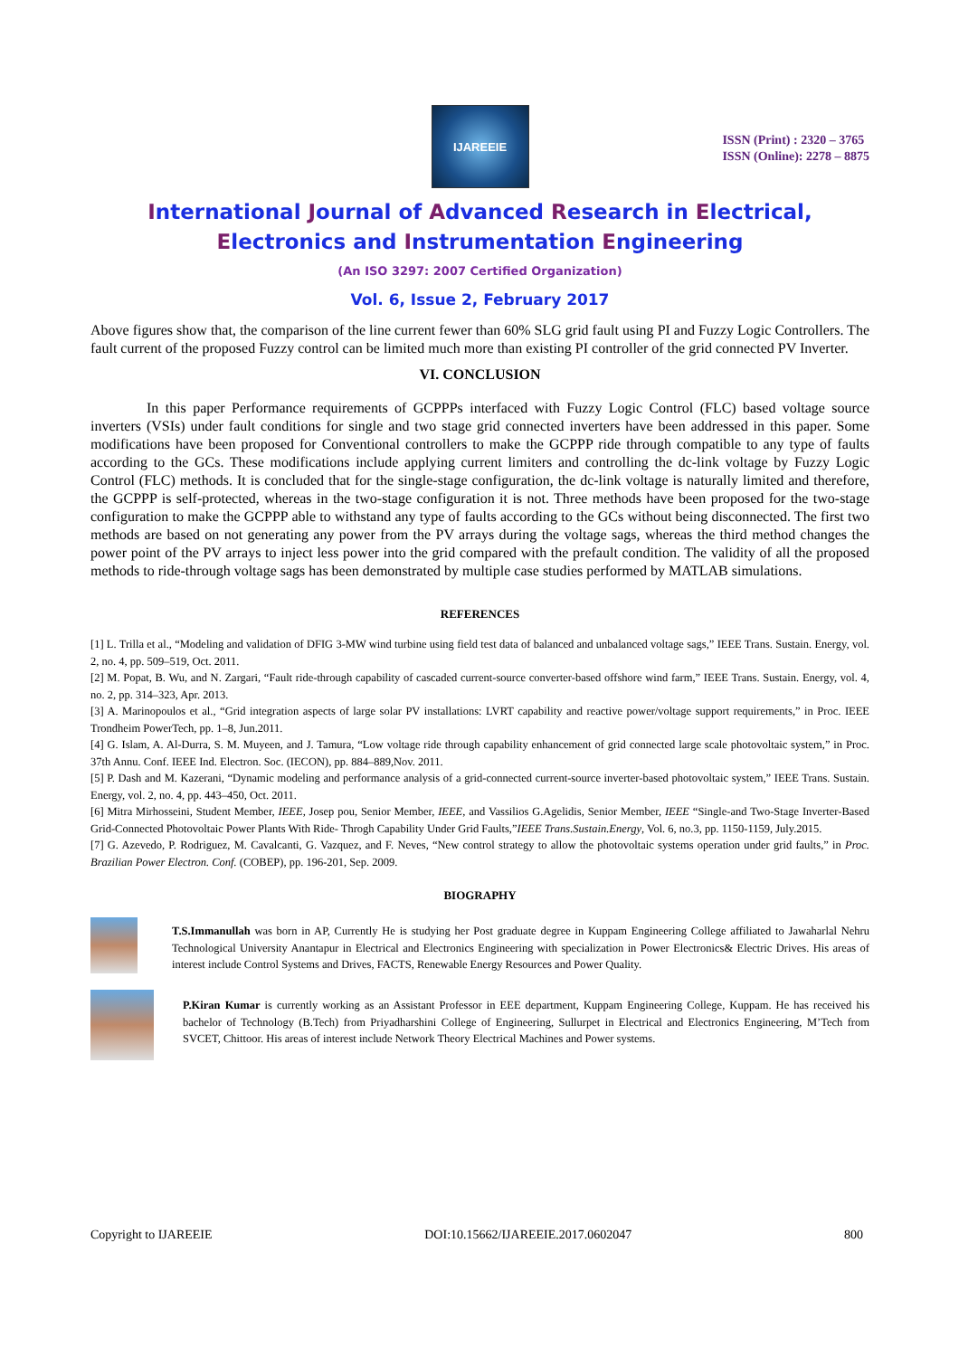IJAREEIE
ISSN (Print) : 2320 – 3765
ISSN (Online): 2278 – 8875
International Journal of Advanced Research in Electrical,
Electronics and Instrumentation Engineering
(An ISO 3297: 2007 Certified Organization)
Vol. 6, Issue 2, February 2017
Above figures show that, the comparison of the line current fewer than 60% SLG grid fault using PI and Fuzzy Logic Controllers. The fault current of the proposed Fuzzy control can be limited much more than existing PI controller of the grid connected PV Inverter.
VI. CONCLUSION
In this paper Performance requirements of GCPPPs interfaced with Fuzzy Logic Control (FLC) based voltage source inverters (VSIs) under fault conditions for single and two stage grid connected inverters have been addressed in this paper. Some modifications have been proposed for Conventional controllers to make the GCPPP ride through compatible to any type of faults according to the GCs. These modifications include applying current limiters and controlling the dc-link voltage by Fuzzy Logic Control (FLC) methods. It is concluded that for the single-stage configuration, the dc-link voltage is naturally limited and therefore, the GCPPP is self-protected, whereas in the two-stage configuration it is not. Three methods have been proposed for the two-stage configuration to make the GCPPP able to withstand any type of faults according to the GCs without being disconnected. The first two methods are based on not generating any power from the PV arrays during the voltage sags, whereas the third method changes the power point of the PV arrays to inject less power into the grid compared with the prefault condition. The validity of all the proposed methods to ride-through voltage sags has been demonstrated by multiple case studies performed by MATLAB simulations.
REFERENCES
[1] L. Trilla et al., “Modeling and validation of DFIG 3-MW wind turbine using field test data of balanced and unbalanced voltage sags,” IEEE Trans. Sustain. Energy, vol. 2, no. 4, pp. 509–519, Oct. 2011.
[2] M. Popat, B. Wu, and N. Zargari, “Fault ride-through capability of cascaded current-source converter-based offshore wind farm,” IEEE Trans. Sustain. Energy, vol. 4, no. 2, pp. 314–323, Apr. 2013.
[3] A. Marinopoulos et al., “Grid integration aspects of large solar PV installations: LVRT capability and reactive power/voltage support requirements,” in Proc. IEEE Trondheim PowerTech, pp. 1–8, Jun.2011.
[4] G. Islam, A. Al-Durra, S. M. Muyeen, and J. Tamura, “Low voltage ride through capability enhancement of grid connected large scale photovoltaic system,” in Proc. 37th Annu. Conf. IEEE Ind. Electron. Soc. (IECON), pp. 884–889,Nov. 2011.
[5] P. Dash and M. Kazerani, “Dynamic modeling and performance analysis of a grid-connected current-source inverter-based photovoltaic system,” IEEE Trans. Sustain. Energy, vol. 2, no. 4, pp. 443–450, Oct. 2011.
[6] Mitra Mirhosseini, Student Member, IEEE, Josep pou, Senior Member, IEEE, and Vassilios G.Agelidis, Senior Member, IEEE “Single-and Two-Stage Inverter-Based Grid-Connected Photovoltaic Power Plants With Ride- Throgh Capability Under Grid Faults,”IEEE Trans.Sustain.Energy, Vol. 6, no.3, pp. 1150-1159, July.2015.
[7] G. Azevedo, P. Rodriguez, M. Cavalcanti, G. Vazquez, and F. Neves, “New control strategy to allow the photovoltaic systems operation under grid faults,” in Proc. Brazilian Power Electron. Conf. (COBEP), pp. 196-201, Sep. 2009.
BIOGRAPHY
T.S.Immanullah was born in AP, Currently He is studying her Post graduate degree in Kuppam Engineering College affiliated to Jawaharlal Nehru Technological University Anantapur in Electrical and Electronics Engineering with specialization in Power Electronics& Electric Drives. His areas of interest include Control Systems and Drives, FACTS, Renewable Energy Resources and Power Quality.
P.Kiran Kumar is currently working as an Assistant Professor in EEE department, Kuppam Engineering College, Kuppam. He has received his bachelor of Technology (B.Tech) from Priyadharshini College of Engineering, Sullurpet in Electrical and Electronics Engineering, M’Tech from SVCET, Chittoor. His areas of interest include Network Theory Electrical Machines and Power systems.
Copyright to IJAREEIE DOI:10.15662/IJAREEIE.2017.0602047 800